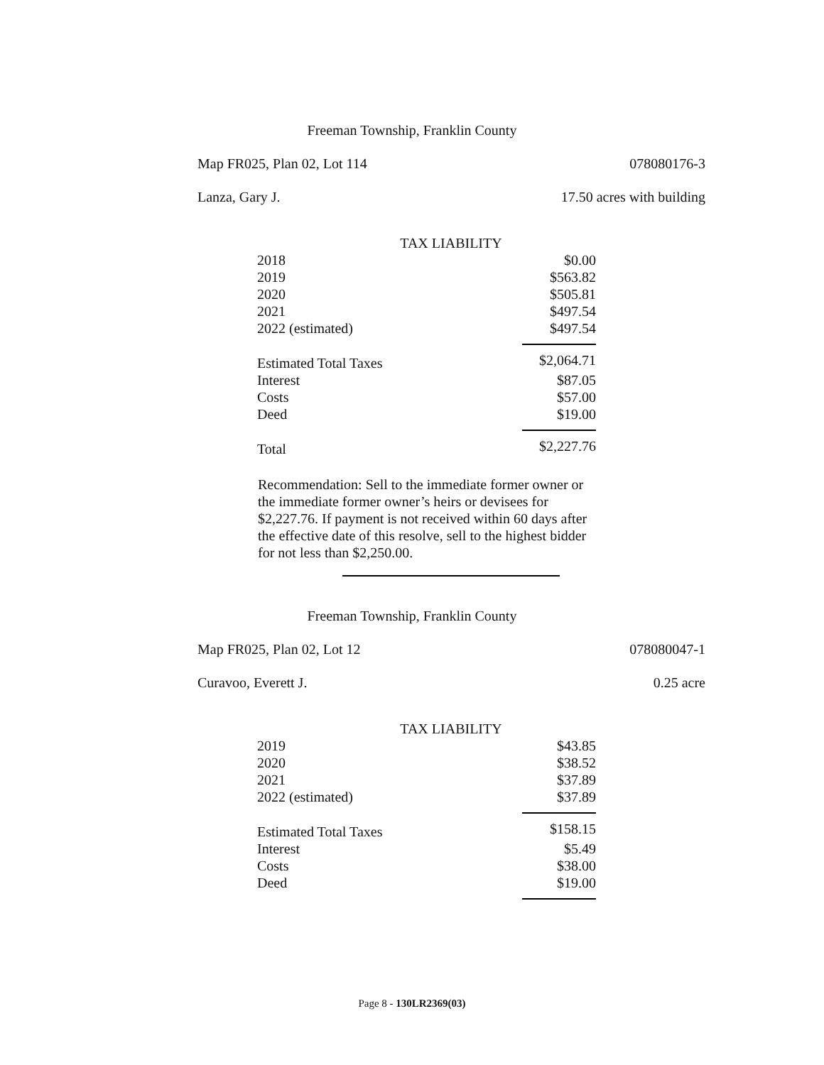Freeman Township, Franklin County
Map FR025, Plan 02, Lot 114 078080176-3
Lanza, Gary J. 17.50 acres with building
TAX LIABILITY
| 2018 | $0.00 |
| 2019 | $563.82 |
| 2020 | $505.81 |
| 2021 | $497.54 |
| 2022 (estimated) | $497.54 |
| Estimated Total Taxes | $2,064.71 |
| Interest | $87.05 |
| Costs | $57.00 |
| Deed | $19.00 |
| Total | $2,227.76 |
Recommendation: Sell to the immediate former owner or the immediate former owner’s heirs or devisees for $2,227.76. If payment is not received within 60 days after the effective date of this resolve, sell to the highest bidder for not less than $2,250.00.
Freeman Township, Franklin County
Map FR025, Plan 02, Lot 12 078080047-1
Curavoo, Everett J. 0.25 acre
TAX LIABILITY
| 2019 | $43.85 |
| 2020 | $38.52 |
| 2021 | $37.89 |
| 2022 (estimated) | $37.89 |
| Estimated Total Taxes | $158.15 |
| Interest | $5.49 |
| Costs | $38.00 |
| Deed | $19.00 |
Page 8 - 130LR2369(03)